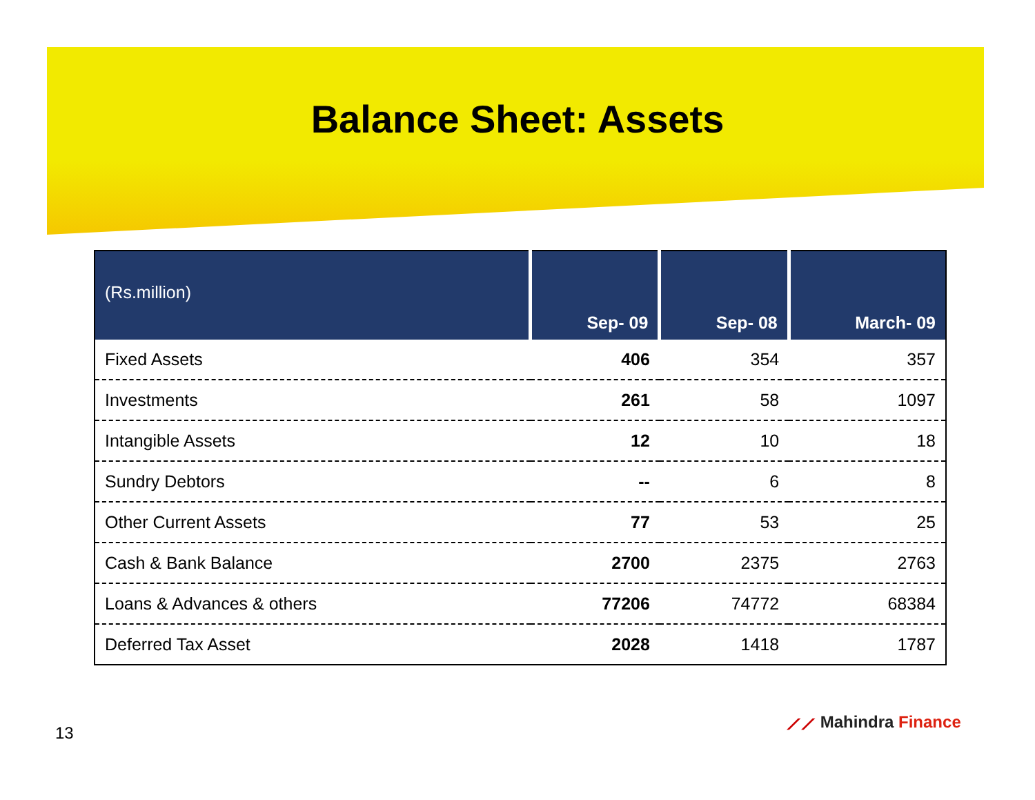Balance Sheet: Assets
| (Rs.million) | Sep- 09 | Sep- 08 | March- 09 |
| --- | --- | --- | --- |
| Fixed Assets | 406 | 354 | 357 |
| Investments | 261 | 58 | 1097 |
| Intangible Assets | 12 | 10 | 18 |
| Sundry Debtors | -- | 6 | 8 |
| Other Current Assets | 77 | 53 | 25 |
| Cash & Bank Balance | 2700 | 2375 | 2763 |
| Loans & Advances & others | 77206 | 74772 | 68384 |
| Deferred Tax Asset | 2028 | 1418 | 1787 |
13
⟋⟋ Mahindra Finance